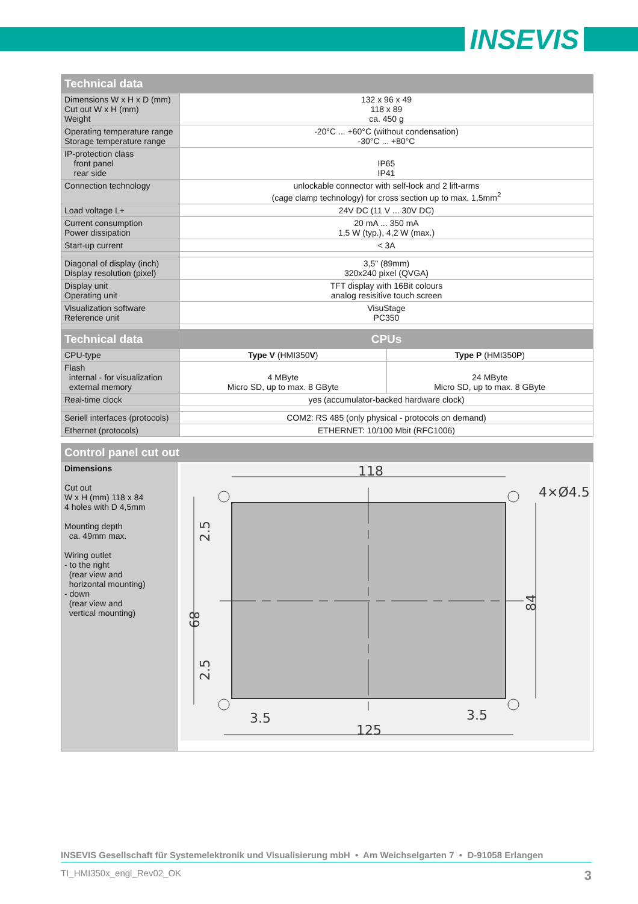INSEVIS
| Technical data | |
| --- | --- |
| Dimensions W x H x D (mm) Cut out W x H (mm) Weight | 132 x 96 x 49 118 x 89 ca. 450 g |
| Operating temperature range Storage temperature range | -20°C ... +60°C (without condensation) -30°C ... +80°C |
| IP-protection class front panel rear side | IP65 IP41 |
| Connection technology | unlockable connector with self-lock and 2 lift-arms (cage clamp technology) for cross section up to max. 1,5mm<sup>2</sup> |
| Load voltage L+ | 24V DC (11 V ... 30V DC) |
| Current consumption Power dissipation | 20 mA ... 350 mA 1,5 W (typ.), 4,2 W (max.) |
| Start-up current | < 3A |
| Diagonal of display (inch) Display resolution (pixel) | 3,5" (89mm) 320x240 pixel (QVGA) |
| Display unit Operating unit | TFT display with 16Bit colours analog resisitive touch screen |
| Visualization software Reference unit | VisuStage PC350 |
| Technical data | CPUs | |
| --- | --- | --- |
| CPU-type | Type V (HMI350 V ) | Type P (HMI350 P ) |
| Flash internal - for visualization external memory | 4 MByte Micro SD, up to max. 8 GByte | 24 MByte Micro SD, up to max. 8 GByte |
| Real-time clock | yes (accumulator-backed hardware clock) | |
| Seriell interfaces (protocols) | COM2: RS 485 (only physical - protocols on demand) | |
| Ethernet (protocols) | ETHERNET: 10/100 Mbit (RFC1006) | |
| Control panel cut out | |
| --- | --- |
| Dimensions Cut out W x H (mm) 118 x 84 4 holes with D 4,5mm Mounting depth ca. 49mm max. Wiring outlet - to the right (rear view and horizontal mounting) - down (rear view and vertical mounting) | 118 125 4×Ø4.5 3.5 3.5 89 84 2.5 2.5 |
INSEVIS Gesellschaft für Systemelektronik und Visualisierung mbH • Am Weichselgarten 7 • D-91058 Erlangen
TI_HMI350x_engl_Rev02_OK 3